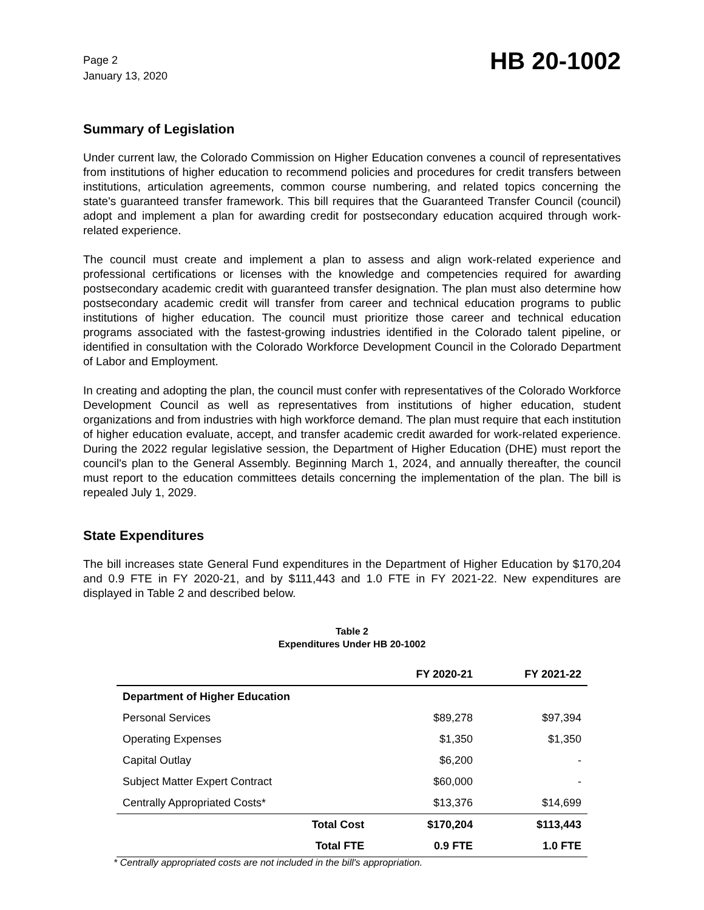Page 2
January 13, 2020
HB 20-1002
Summary of Legislation
Under current law, the Colorado Commission on Higher Education convenes a council of representatives from institutions of higher education to recommend policies and procedures for credit transfers between institutions, articulation agreements, common course numbering, and related topics concerning the state's guaranteed transfer framework. This bill requires that the Guaranteed Transfer Council (council) adopt and implement a plan for awarding credit for postsecondary education acquired through work-related experience.
The council must create and implement a plan to assess and align work-related experience and professional certifications or licenses with the knowledge and competencies required for awarding postsecondary academic credit with guaranteed transfer designation. The plan must also determine how postsecondary academic credit will transfer from career and technical education programs to public institutions of higher education. The council must prioritize those career and technical education programs associated with the fastest-growing industries identified in the Colorado talent pipeline, or identified in consultation with the Colorado Workforce Development Council in the Colorado Department of Labor and Employment.
In creating and adopting the plan, the council must confer with representatives of the Colorado Workforce Development Council as well as representatives from institutions of higher education, student organizations and from industries with high workforce demand. The plan must require that each institution of higher education evaluate, accept, and transfer academic credit awarded for work-related experience. During the 2022 regular legislative session, the Department of Higher Education (DHE) must report the council's plan to the General Assembly. Beginning March 1, 2024, and annually thereafter, the council must report to the education committees details concerning the implementation of the plan. The bill is repealed July 1, 2029.
State Expenditures
The bill increases state General Fund expenditures in the Department of Higher Education by $170,204 and 0.9 FTE in FY 2020-21, and by $111,443 and 1.0 FTE in FY 2021-22. New expenditures are displayed in Table 2 and described below.
Table 2
Expenditures Under HB 20-1002
| | | FY 2020-21 | FY 2021-22 |
| --- | --- | --- | --- |
| Department of Higher Education | | | |
| Personal Services | | $89,278 | $97,394 |
| Operating Expenses | | $1,350 | $1,350 |
| Capital Outlay | | $6,200 | - |
| Subject Matter Expert Contract | | $60,000 | - |
| Centrally Appropriated Costs* | | $13,376 | $14,699 |
| | Total Cost | $170,204 | $113,443 |
| | Total FTE | 0.9 FTE | 1.0 FTE |
* Centrally appropriated costs are not included in the bill's appropriation.